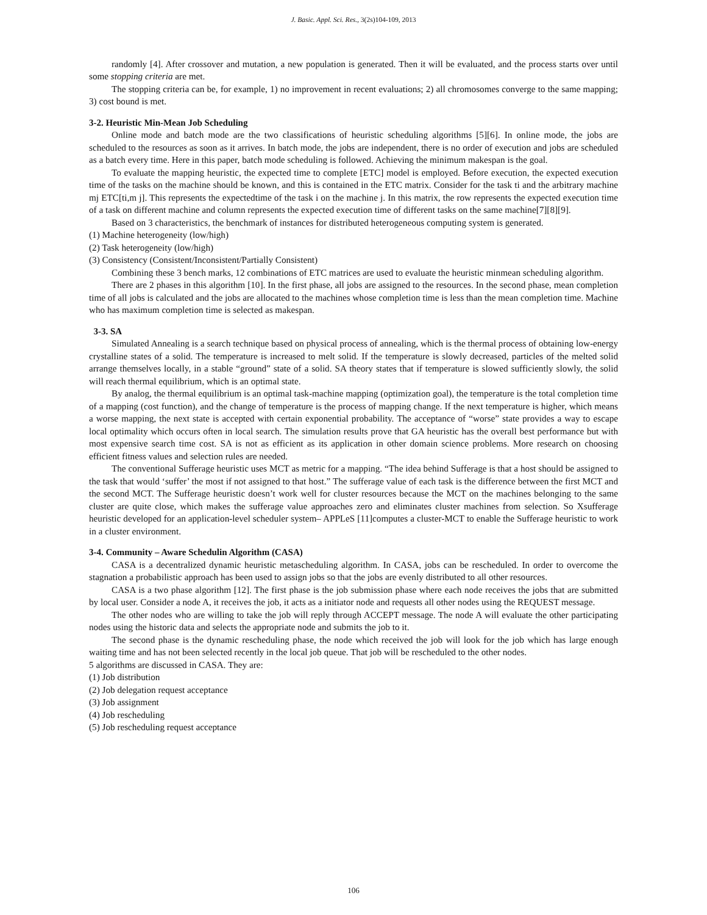J. Basic. Appl. Sci. Res., 3(2s)104-109, 2013
randomly [4]. After crossover and mutation, a new population is generated. Then it will be evaluated, and the process starts over until some stopping criteria are met.
The stopping criteria can be, for example, 1) no improvement in recent evaluations; 2) all chromosomes converge to the same mapping; 3) cost bound is met.
3-2. Heuristic Min-Mean Job Scheduling
Online mode and batch mode are the two classifications of heuristic scheduling algorithms [5][6]. In online mode, the jobs are scheduled to the resources as soon as it arrives. In batch mode, the jobs are independent, there is no order of execution and jobs are scheduled as a batch every time. Here in this paper, batch mode scheduling is followed. Achieving the minimum makespan is the goal.
To evaluate the mapping heuristic, the expected time to complete [ETC] model is employed. Before execution, the expected execution time of the tasks on the machine should be known, and this is contained in the ETC matrix. Consider for the task ti and the arbitrary machine mj ETC[ti,m j]. This represents the expectedtime of the task i on the machine j. In this matrix, the row represents the expected execution time of a task on different machine and column represents the expected execution time of different tasks on the same machine[7][8][9].
Based on 3 characteristics, the benchmark of instances for distributed heterogeneous computing system is generated.
(1) Machine heterogeneity (low/high)
(2) Task heterogeneity (low/high)
(3) Consistency (Consistent/Inconsistent/Partially Consistent)
Combining these 3 bench marks, 12 combinations of ETC matrices are used to evaluate the heuristic minmean scheduling algorithm.
There are 2 phases in this algorithm [10]. In the first phase, all jobs are assigned to the resources. In the second phase, mean completion time of all jobs is calculated and the jobs are allocated to the machines whose completion time is less than the mean completion time. Machine who has maximum completion time is selected as makespan.
3-3. SA
Simulated Annealing is a search technique based on physical process of annealing, which is the thermal process of obtaining low-energy crystalline states of a solid. The temperature is increased to melt solid. If the temperature is slowly decreased, particles of the melted solid arrange themselves locally, in a stable “ground” state of a solid. SA theory states that if temperature is slowed sufficiently slowly, the solid will reach thermal equilibrium, which is an optimal state.
By analog, the thermal equilibrium is an optimal task-machine mapping (optimization goal), the temperature is the total completion time of a mapping (cost function), and the change of temperature is the process of mapping change. If the next temperature is higher, which means a worse mapping, the next state is accepted with certain exponential probability. The acceptance of “worse” state provides a way to escape local optimality which occurs often in local search. The simulation results prove that GA heuristic has the overall best performance but with most expensive search time cost. SA is not as efficient as its application in other domain science problems. More research on choosing efficient fitness values and selection rules are needed.
The conventional Sufferage heuristic uses MCT as metric for a mapping. “The idea behind Sufferage is that a host should be assigned to the task that would ‘suffer’ the most if not assigned to that host.” The sufferage value of each task is the difference between the first MCT and the second MCT. The Sufferage heuristic doesn’t work well for cluster resources because the MCT on the machines belonging to the same cluster are quite close, which makes the sufferage value approaches zero and eliminates cluster machines from selection. So Xsufferage heuristic developed for an application-level scheduler system– APPLeS [11]computes a cluster-MCT to enable the Sufferage heuristic to work in a cluster environment.
3-4. Community – Aware Schedulin Algorithm (CASA)
CASA is a decentralized dynamic heuristic metascheduling algorithm. In CASA, jobs can be rescheduled. In order to overcome the stagnation a probabilistic approach has been used to assign jobs so that the jobs are evenly distributed to all other resources.
CASA is a two phase algorithm [12]. The first phase is the job submission phase where each node receives the jobs that are submitted by local user. Consider a node A, it receives the job, it acts as a initiator node and requests all other nodes using the REQUEST message.
The other nodes who are willing to take the job will reply through ACCEPT message. The node A will evaluate the other participating nodes using the historic data and selects the appropriate node and submits the job to it.
The second phase is the dynamic rescheduling phase, the node which received the job will look for the job which has large enough waiting time and has not been selected recently in the local job queue. That job will be rescheduled to the other nodes.
5 algorithms are discussed in CASA. They are:
(1) Job distribution
(2) Job delegation request acceptance
(3) Job assignment
(4) Job rescheduling
(5) Job rescheduling request acceptance
106